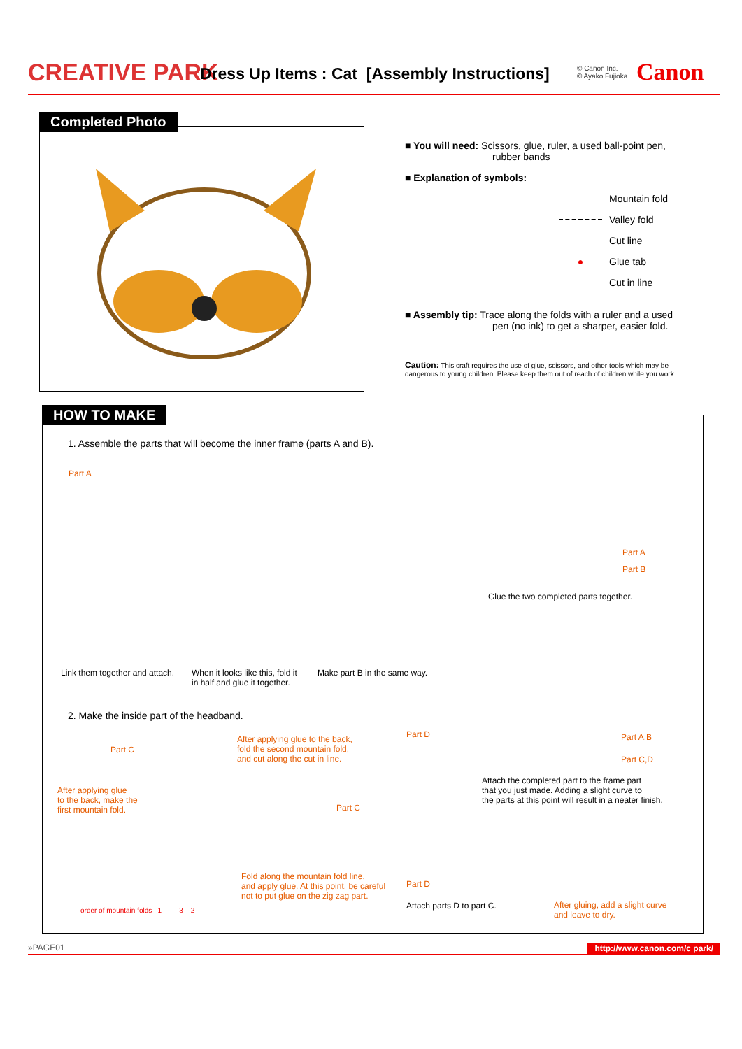CREATIVE PARK
Dress Up Items : Cat [Assembly Instructions]
© Canon Inc.
© Ayako Fujioka
Canon
Completed Photo
■ You will need: Scissors, glue, ruler, a used ball-point pen,
rubber bands
■ Explanation of symbols:
Mountain fold
Valley fold
Cut line
● Glue tab
Cut in line
■ Assembly tip: Trace along the folds with a ruler and a used
pen (no ink) to get a sharper, easier fold.
Caution: This craft requires the use of glue, scissors, and other tools which may be dangerous to young children. Please keep them out of reach of children while you work.
HOW TO MAKE
1. Assemble the parts that will become the inner frame (parts A and B).
Part A
Part A
Part B
Glue the two completed parts together.
Link them together and attach.
When it looks like this, fold it
in half and glue it together.
Make part B in the same way.
2. Make the inside part of the headband.
Part C
After applying glue
to the back, make the
first mountain fold.
After applying glue to the back,
fold the second mountain fold,
and cut along the cut in line.
Part C
Part D
Part D
Fold along the mountain fold line,
and apply glue. At this point, be careful
not to put glue on the zig zag part.
order of mountain folds 1 3 2
Attach parts D to part C.
Part A,B
Part C,D
Attach the completed part to the frame part
that you just made. Adding a slight curve to
the parts at this point will result in a neater finish.
After gluing, add a slight curve
and leave to dry.
»PAGE01 http://www.canon.com/c park/